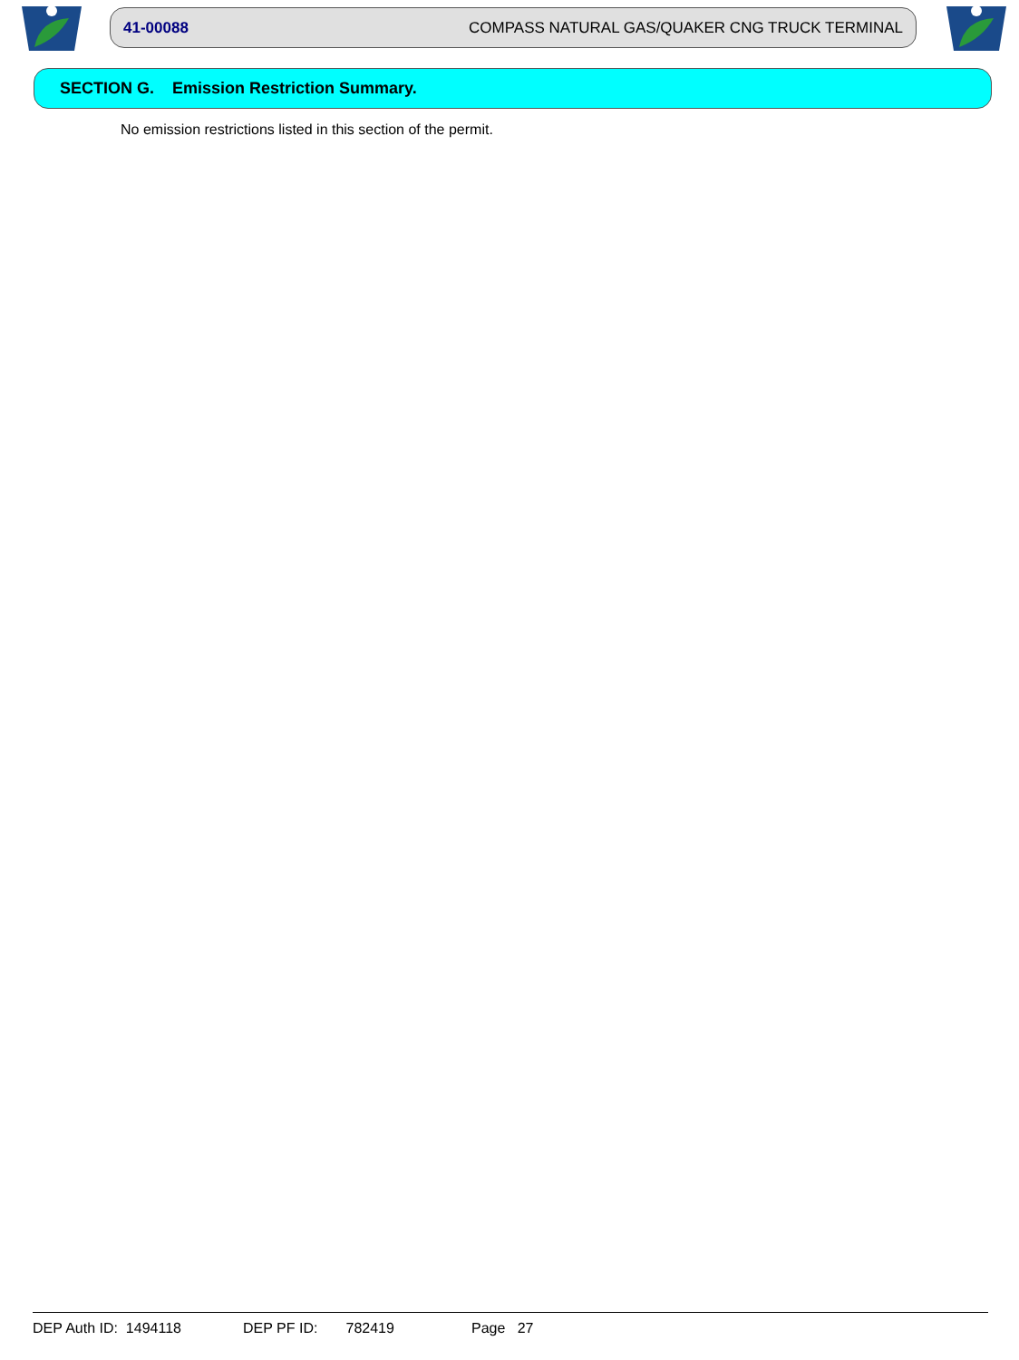41-00088 COMPASS NATURAL GAS/QUAKER CNG TRUCK TERMINAL
SECTION G. Emission Restriction Summary.
No emission restrictions listed in this section of the permit.
DEP Auth ID: 1494118 DEP PF ID: 782419 Page 27